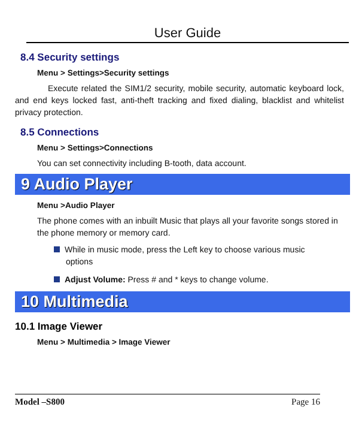User Guide
8.4 Security settings
Menu > Settings>Security settings
Execute related the SIM1/2 security, mobile security, automatic keyboard lock, and end keys locked fast, anti-theft tracking and fixed dialing, blacklist and whitelist privacy protection.
8.5 Connections
Menu > Settings>Connections
You can set connectivity including B-tooth, data account.
9 Audio Player
Menu >Audio Player
The phone comes with an inbuilt Music that plays all your favorite songs stored in the phone memory or memory card.
While in music mode, press the Left key to choose various music options
Adjust Volume: Press # and * keys to change volume.
10 Multimedia
10.1 Image Viewer
Menu > Multimedia > Image Viewer
Model –S800 Page 16